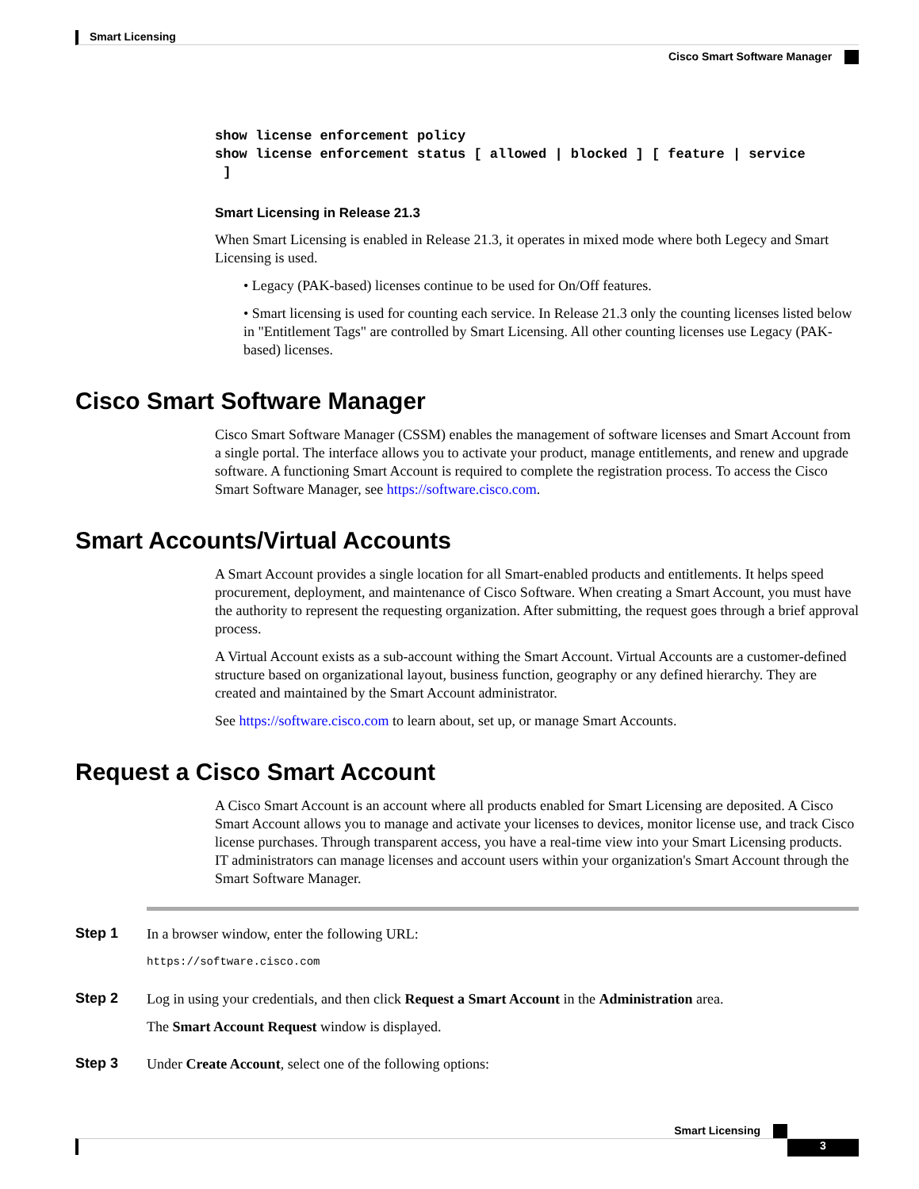Smart Licensing
Cisco Smart Software Manager
show license enforcement policy
show license enforcement status [ allowed | blocked ] [ feature | service
 ]
Smart Licensing in Release 21.3
When Smart Licensing is enabled in Release 21.3, it operates in mixed mode where both Legecy and Smart Licensing is used.
• Legacy (PAK-based) licenses continue to be used for On/Off features.
• Smart licensing is used for counting each service. In Release 21.3 only the counting licenses listed below in "Entitlement Tags" are controlled by Smart Licensing. All other counting licenses use Legacy (PAK-based) licenses.
Cisco Smart Software Manager
Cisco Smart Software Manager (CSSM) enables the management of software licenses and Smart Account from a single portal. The interface allows you to activate your product, manage entitlements, and renew and upgrade software. A functioning Smart Account is required to complete the registration process. To access the Cisco Smart Software Manager, see https://software.cisco.com.
Smart Accounts/Virtual Accounts
A Smart Account provides a single location for all Smart-enabled products and entitlements. It helps speed procurement, deployment, and maintenance of Cisco Software. When creating a Smart Account, you must have the authority to represent the requesting organization. After submitting, the request goes through a brief approval process.
A Virtual Account exists as a sub-account withing the Smart Account. Virtual Accounts are a customer-defined structure based on organizational layout, business function, geography or any defined hierarchy. They are created and maintained by the Smart Account administrator.
See https://software.cisco.com to learn about, set up, or manage Smart Accounts.
Request a Cisco Smart Account
A Cisco Smart Account is an account where all products enabled for Smart Licensing are deposited. A Cisco Smart Account allows you to manage and activate your licenses to devices, monitor license use, and track Cisco license purchases. Through transparent access, you have a real-time view into your Smart Licensing products. IT administrators can manage licenses and account users within your organization's Smart Account through the Smart Software Manager.
Step 1
In a browser window, enter the following URL:
https://software.cisco.com
Step 2
Log in using your credentials, and then click Request a Smart Account in the Administration area.
The Smart Account Request window is displayed.
Step 3
Under Create Account, select one of the following options:
Smart Licensing
3